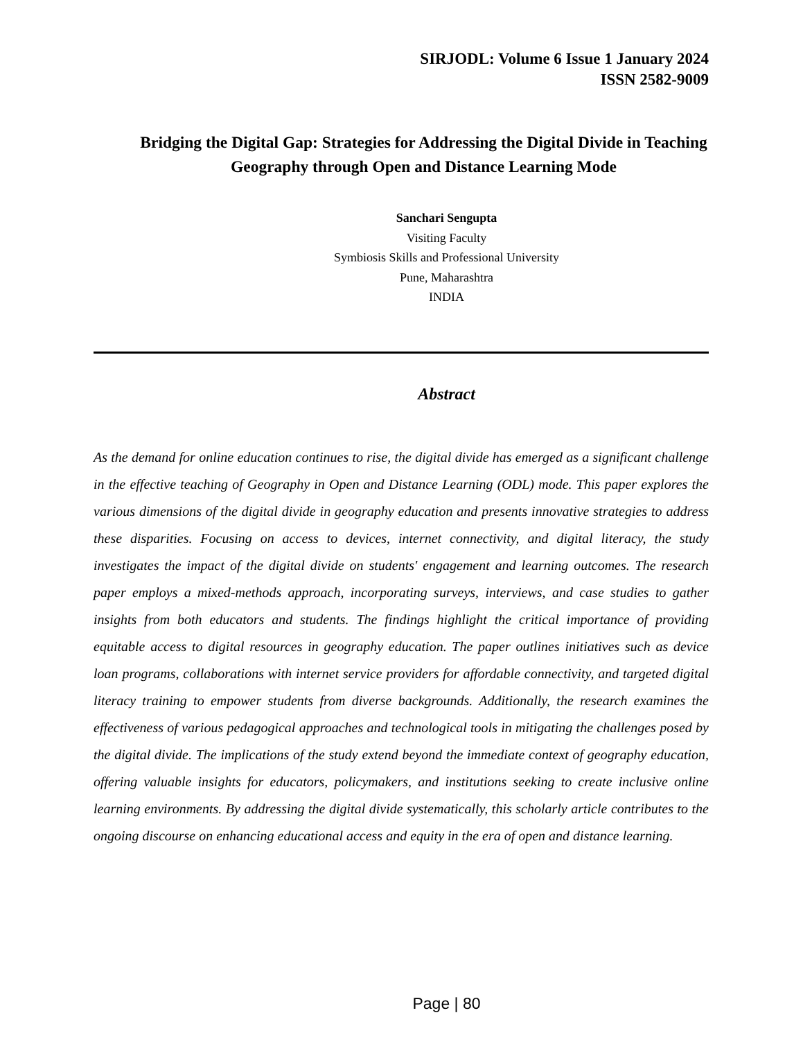SIRJODL: Volume 6 Issue 1 January 2024
ISSN 2582-9009
Bridging the Digital Gap: Strategies for Addressing the Digital Divide in Teaching Geography through Open and Distance Learning Mode
Sanchari Sengupta
Visiting Faculty
Symbiosis Skills and Professional University
Pune, Maharashtra
INDIA
Abstract
As the demand for online education continues to rise, the digital divide has emerged as a significant challenge in the effective teaching of Geography in Open and Distance Learning (ODL) mode. This paper explores the various dimensions of the digital divide in geography education and presents innovative strategies to address these disparities. Focusing on access to devices, internet connectivity, and digital literacy, the study investigates the impact of the digital divide on students' engagement and learning outcomes. The research paper employs a mixed-methods approach, incorporating surveys, interviews, and case studies to gather insights from both educators and students. The findings highlight the critical importance of providing equitable access to digital resources in geography education. The paper outlines initiatives such as device loan programs, collaborations with internet service providers for affordable connectivity, and targeted digital literacy training to empower students from diverse backgrounds. Additionally, the research examines the effectiveness of various pedagogical approaches and technological tools in mitigating the challenges posed by the digital divide. The implications of the study extend beyond the immediate context of geography education, offering valuable insights for educators, policymakers, and institutions seeking to create inclusive online learning environments. By addressing the digital divide systematically, this scholarly article contributes to the ongoing discourse on enhancing educational access and equity in the era of open and distance learning.
Page | 80